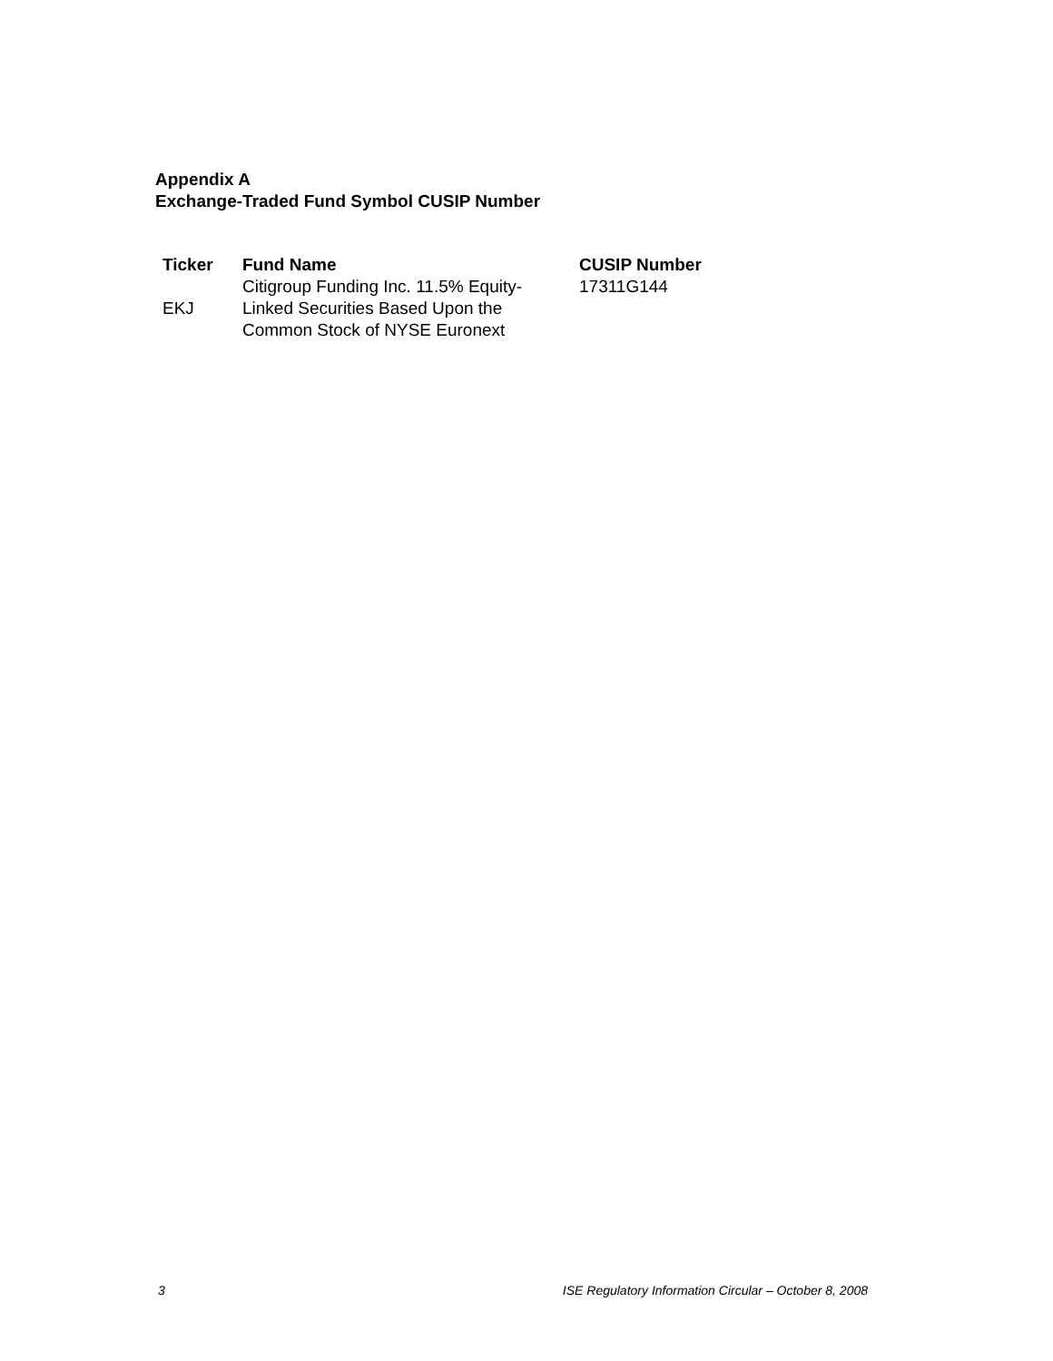Appendix A
Exchange-Traded Fund Symbol CUSIP Number
| Ticker | Fund Name | CUSIP Number |
| --- | --- | --- |
| EKJ | Citigroup Funding Inc. 11.5% Equity-Linked Securities Based Upon the Common Stock of NYSE Euronext | 17311G144 |
3 ISE Regulatory Information Circular – October 8, 2008